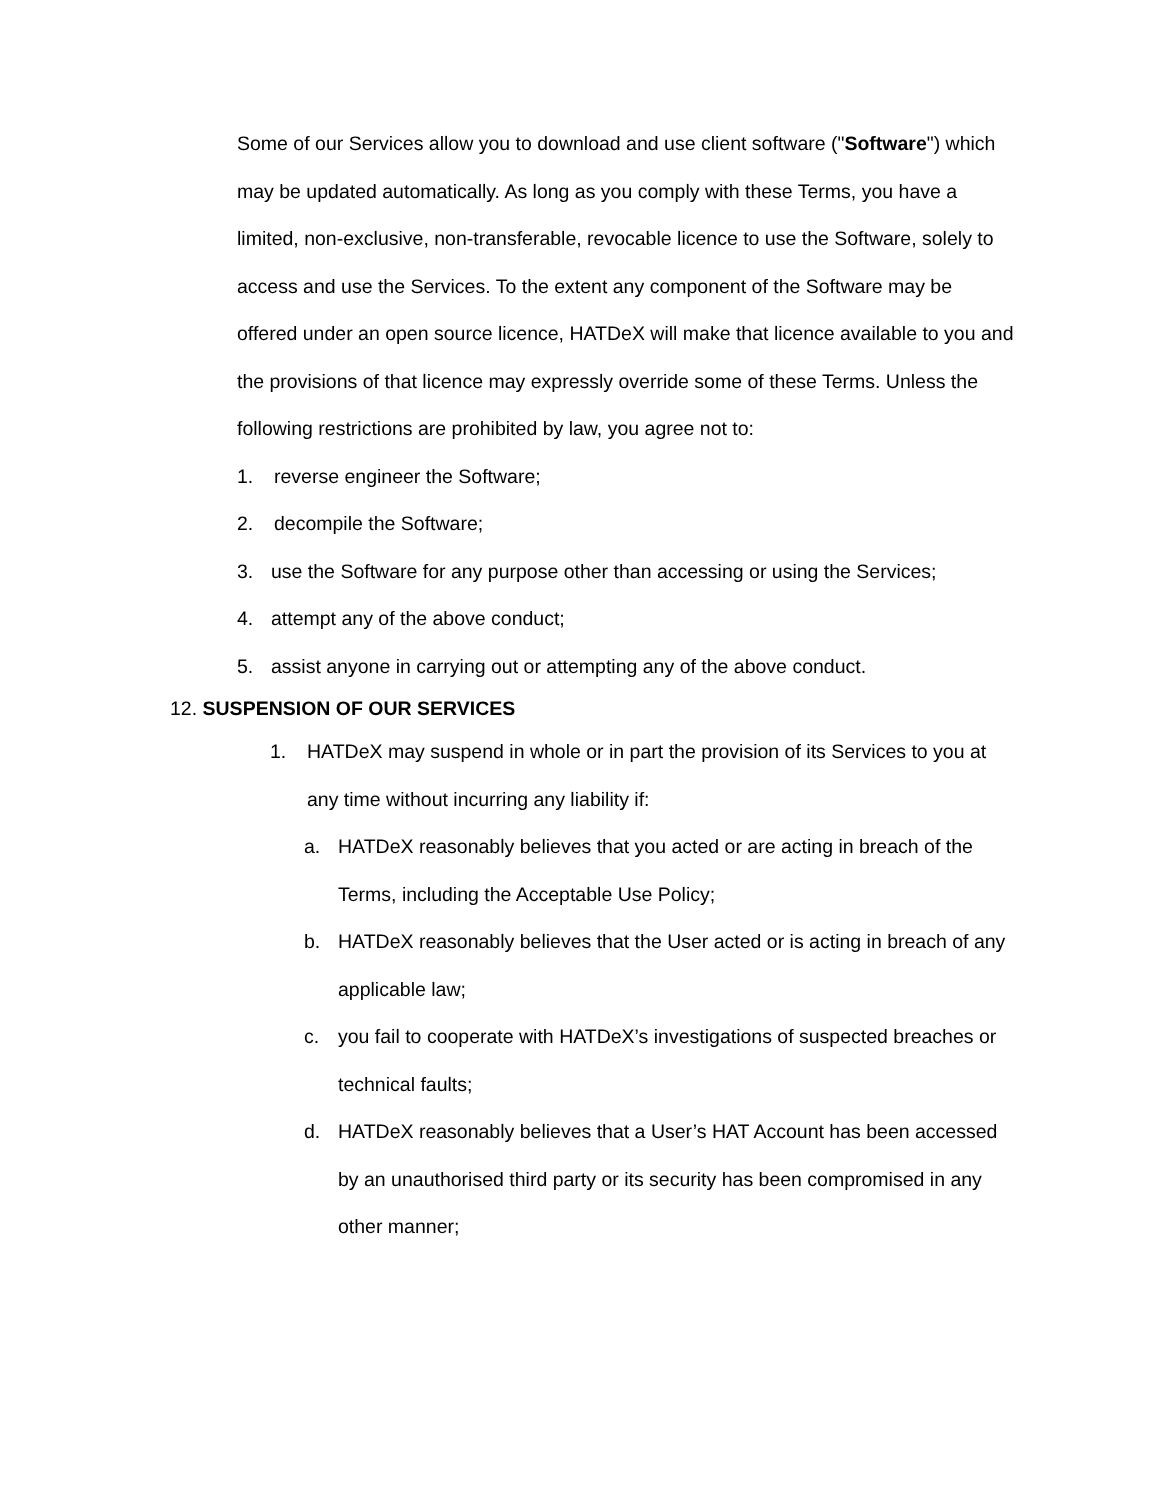Some of our Services allow you to download and use client software ("Software") which may be updated automatically. As long as you comply with these Terms, you have a limited, non-exclusive, non-transferable, revocable licence to use the Software, solely to access and use the Services. To the extent any component of the Software may be offered under an open source licence, HATDeX will make that licence available to you and the provisions of that licence may expressly override some of these Terms. Unless the following restrictions are prohibited by law, you agree not to:
1. reverse engineer the Software;
2. decompile the Software;
3. use the Software for any purpose other than accessing or using the Services;
4. attempt any of the above conduct;
5. assist anyone in carrying out or attempting any of the above conduct.
12. SUSPENSION OF OUR SERVICES
1. HATDeX may suspend in whole or in part the provision of its Services to you at any time without incurring any liability if:
a. HATDeX reasonably believes that you acted or are acting in breach of the Terms, including the Acceptable Use Policy;
b. HATDeX reasonably believes that the User acted or is acting in breach of any applicable law;
c. you fail to cooperate with HATDeX’s investigations of suspected breaches or technical faults;
d. HATDeX reasonably believes that a User’s HAT Account has been accessed by an unauthorised third party or its security has been compromised in any other manner;